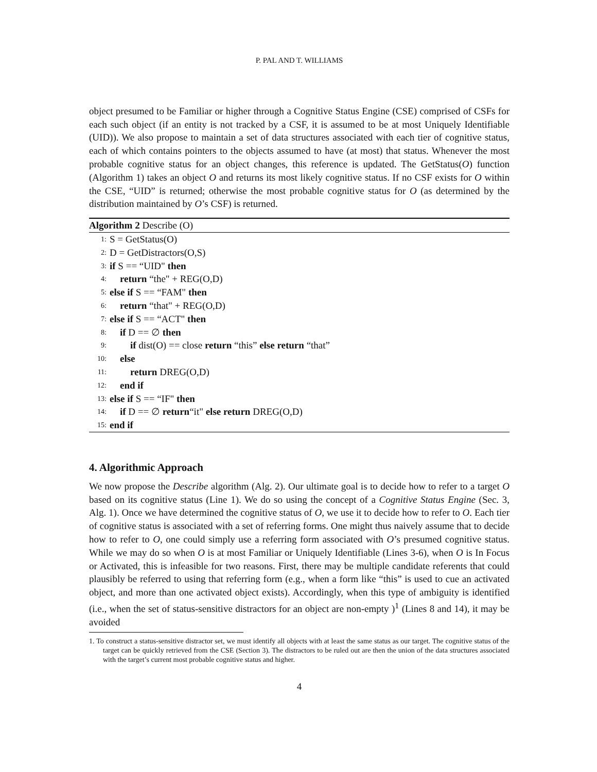P. PAL AND T. WILLIAMS
object presumed to be Familiar or higher through a Cognitive Status Engine (CSE) comprised of CSFs for each such object (if an entity is not tracked by a CSF, it is assumed to be at most Uniquely Identifiable (UID)). We also propose to maintain a set of data structures associated with each tier of cognitive status, each of which contains pointers to the objects assumed to have (at most) that status. Whenever the most probable cognitive status for an object changes, this reference is updated. The GetStatus(O) function (Algorithm 1) takes an object O and returns its most likely cognitive status. If no CSF exists for O within the CSE, “UID” is returned; otherwise the most probable cognitive status for O (as determined by the distribution maintained by O’s CSF) is returned.
Algorithm 2 Describe (O)
1: S = GetStatus(O)
2: D = GetDistractors(O,S)
3: if S == “UID" then
4: return “the" + REG(O,D)
5: else if S == “FAM" then
6: return “that" + REG(O,D)
7: else if S == “ACT" then
8: if D == ∅ then
9: if dist(O) == close return “this” else return “that”
10: else
11: return DREG(O,D)
12: end if
13: else if S == “IF" then
14: if D == ∅ return“it" else return DREG(O,D)
15: end if
4. Algorithmic Approach
We now propose the Describe algorithm (Alg. 2). Our ultimate goal is to decide how to refer to a target O based on its cognitive status (Line 1). We do so using the concept of a Cognitive Status Engine (Sec. 3, Alg. 1). Once we have determined the cognitive status of O, we use it to decide how to refer to O. Each tier of cognitive status is associated with a set of referring forms. One might thus naively assume that to decide how to refer to O, one could simply use a referring form associated with O’s presumed cognitive status. While we may do so when O is at most Familiar or Uniquely Identifiable (Lines 3-6), when O is In Focus or Activated, this is infeasible for two reasons. First, there may be multiple candidate referents that could plausibly be referred to using that referring form (e.g., when a form like “this” is used to cue an activated object, and more than one activated object exists). Accordingly, when this type of ambiguity is identified (i.e., when the set of status-sensitive distractors for an object are non-empty )<sup>1</sup> (Lines 8 and 14), it may be avoided
1. To construct a status-sensitive distractor set, we must identify all objects with at least the same status as our target. The cognitive status of the target can be quickly retrieved from the CSE (Section 3). The distractors to be ruled out are then the union of the data structures associated with the target’s current most probable cognitive status and higher.
4